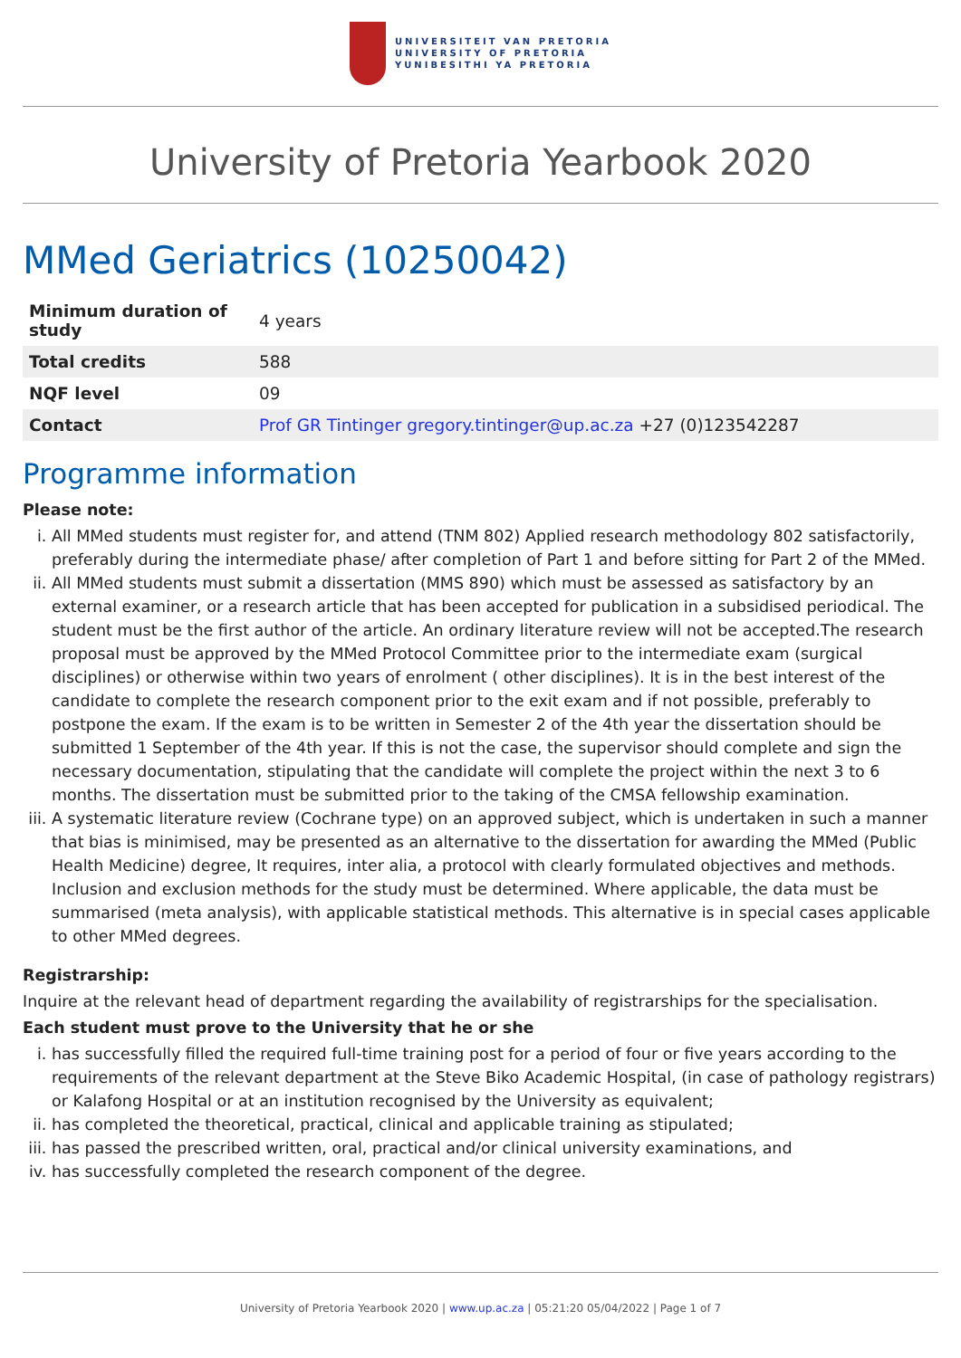UNIVERSITEIT VAN PRETORIA
UNIVERSITY OF PRETORIA
YUNIBESITHI YA PRETORIA
University of Pretoria Yearbook 2020
MMed Geriatrics (10250042)
| Minimum duration of study | 4 years |
| Total credits | 588 |
| NQF level | 09 |
| Contact | Prof GR Tintinger gregory.tintinger@up.ac.za +27 (0)123542287 |
Programme information
Please note:
i. All MMed students must register for, and attend (TNM 802) Applied research methodology 802 satisfactorily, preferably during the intermediate phase/ after completion of Part 1 and before sitting for Part 2 of the MMed.
ii. All MMed students must submit a dissertation (MMS 890) which must be assessed as satisfactory by an external examiner, or a research article that has been accepted for publication in a subsidised periodical. The student must be the first author of the article. An ordinary literature review will not be accepted.The research proposal must be approved by the MMed Protocol Committee prior to the intermediate exam (surgical disciplines) or otherwise within two years of enrolment ( other disciplines). It is in the best interest of the candidate to complete the research component prior to the exit exam and if not possible, preferably to postpone the exam. If the exam is to be written in Semester 2 of the 4th year the dissertation should be submitted 1 September of the 4th year. If this is not the case, the supervisor should complete and sign the necessary documentation, stipulating that the candidate will complete the project within the next 3 to 6 months. The dissertation must be submitted prior to the taking of the CMSA fellowship examination.
iii. A systematic literature review (Cochrane type) on an approved subject, which is undertaken in such a manner that bias is minimised, may be presented as an alternative to the dissertation for awarding the MMed (Public Health Medicine) degree, It requires, inter alia, a protocol with clearly formulated objectives and methods. Inclusion and exclusion methods for the study must be determined. Where applicable, the data must be summarised (meta analysis), with applicable statistical methods. This alternative is in special cases applicable to other MMed degrees.
Registrarship:
Inquire at the relevant head of department regarding the availability of registrarships for the specialisation.
Each student must prove to the University that he or she
i. has successfully filled the required full-time training post for a period of four or five years according to the requirements of the relevant department at the Steve Biko Academic Hospital, (in case of pathology registrars) or Kalafong Hospital or at an institution recognised by the University as equivalent;
ii. has completed the theoretical, practical, clinical and applicable training as stipulated;
iii. has passed the prescribed written, oral, practical and/or clinical university examinations, and
iv. has successfully completed the research component of the degree.
University of Pretoria Yearbook 2020 | www.up.ac.za | 05:21:20 05/04/2022 | Page 1 of 7